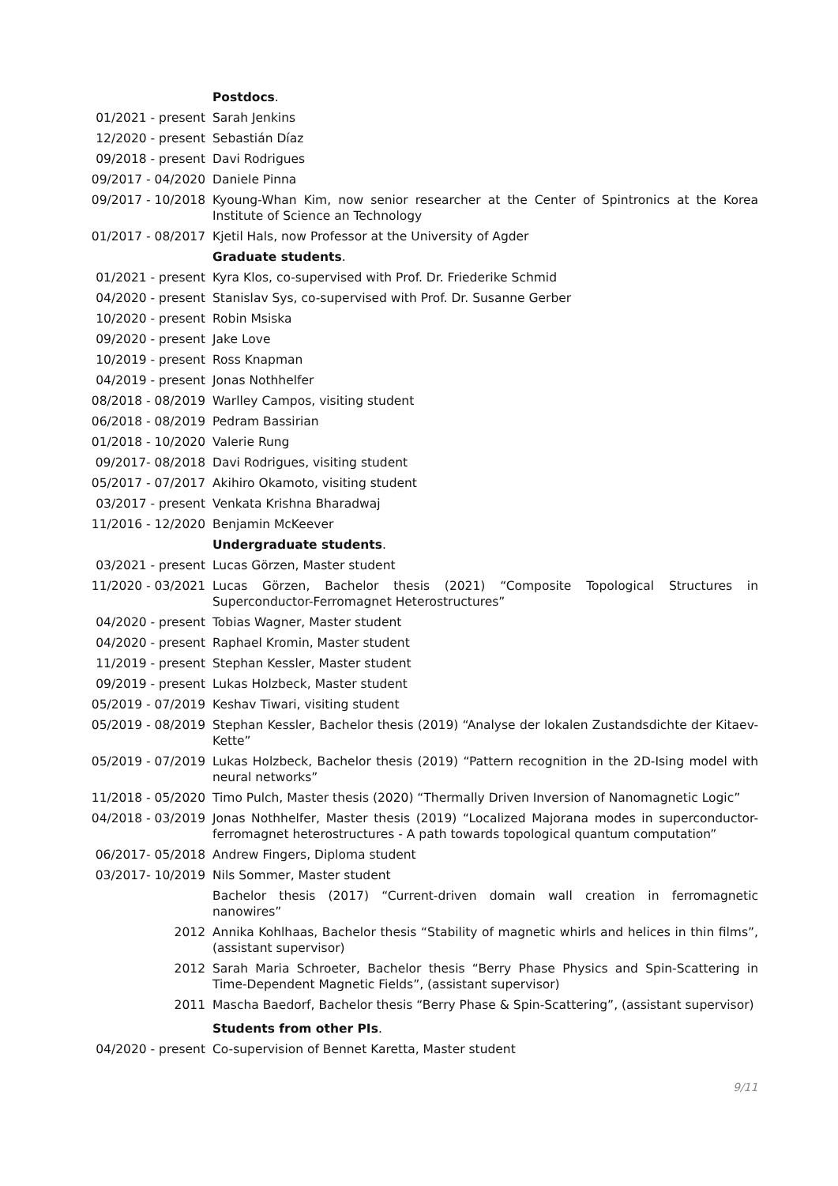Postdocs.
01/2021 - present Sarah Jenkins
12/2020 - present Sebastián Díaz
09/2018 - present Davi Rodrigues
09/2017 - 04/2020 Daniele Pinna
09/2017 - 10/2018 Kyoung-Whan Kim, now senior researcher at the Center of Spintronics at the Korea Institute of Science an Technology
01/2017 - 08/2017 Kjetil Hals, now Professor at the University of Agder
Graduate students.
01/2021 - present Kyra Klos, co-supervised with Prof. Dr. Friederike Schmid
04/2020 - present Stanislav Sys, co-supervised with Prof. Dr. Susanne Gerber
10/2020 - present Robin Msiska
09/2020 - present Jake Love
10/2019 - present Ross Knapman
04/2019 - present Jonas Nothhelfer
08/2018 - 08/2019 Warlley Campos, visiting student
06/2018 - 08/2019 Pedram Bassirian
01/2018 - 10/2020 Valerie Rung
09/2017- 08/2018 Davi Rodrigues, visiting student
05/2017 - 07/2017 Akihiro Okamoto, visiting student
03/2017 - present Venkata Krishna Bharadwaj
11/2016 - 12/2020 Benjamin McKeever
Undergraduate students.
03/2021 - present Lucas Görzen, Master student
11/2020 - 03/2021 Lucas Görzen, Bachelor thesis (2021) “Composite Topological Structures in Superconductor-Ferromagnet Heterostructures”
04/2020 - present Tobias Wagner, Master student
04/2020 - present Raphael Kromin, Master student
11/2019 - present Stephan Kessler, Master student
09/2019 - present Lukas Holzbeck, Master student
05/2019 - 07/2019 Keshav Tiwari, visiting student
05/2019 - 08/2019 Stephan Kessler, Bachelor thesis (2019) “Analyse der lokalen Zustandsdichte der Kitaev-Kette”
05/2019 - 07/2019 Lukas Holzbeck, Bachelor thesis (2019) “Pattern recognition in the 2D-Ising model with neural networks”
11/2018 - 05/2020 Timo Pulch, Master thesis (2020) “Thermally Driven Inversion of Nanomagnetic Logic”
04/2018 - 03/2019 Jonas Nothhelfer, Master thesis (2019) “Localized Majorana modes in superconductor-ferromagnet heterostructures - A path towards topological quantum computation”
06/2017- 05/2018 Andrew Fingers, Diploma student
03/2017- 10/2019 Nils Sommer, Master student
Bachelor thesis (2017) “Current-driven domain wall creation in ferromagnetic nanowires”
2012 Annika Kohlhaas, Bachelor thesis “Stability of magnetic whirls and helices in thin films”, (assistant supervisor)
2012 Sarah Maria Schroeter, Bachelor thesis “Berry Phase Physics and Spin-Scattering in Time-Dependent Magnetic Fields”, (assistant supervisor)
2011 Mascha Baedorf, Bachelor thesis “Berry Phase & Spin-Scattering”, (assistant supervisor)
Students from other PIs.
04/2020 - present Co-supervision of Bennet Karetta, Master student
9/11